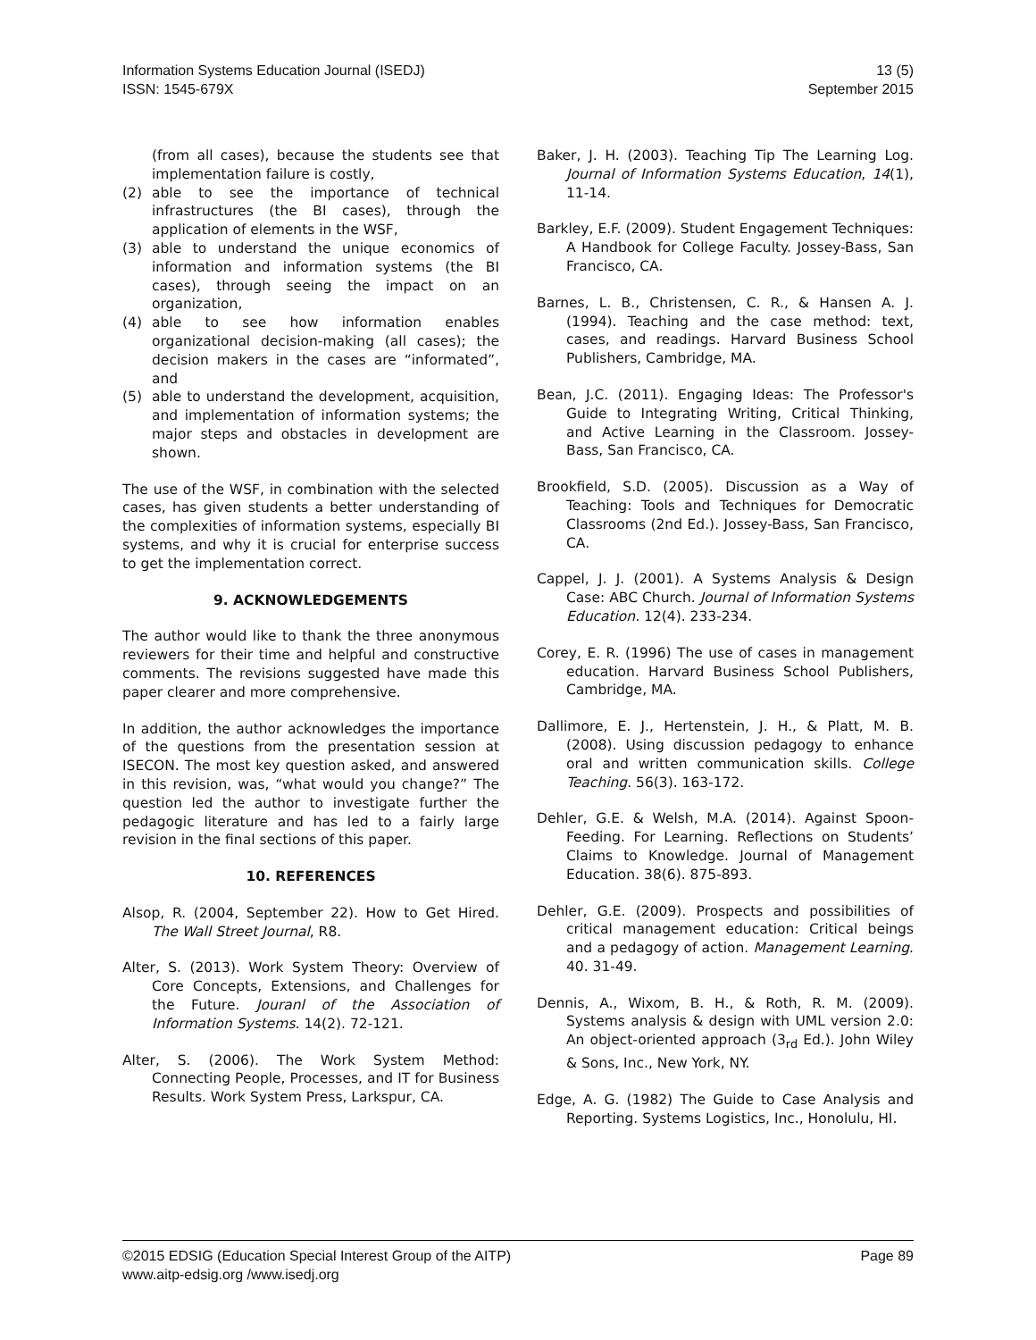Information Systems Education Journal (ISEDJ)
ISSN: 1545-679X
13 (5)
September 2015
(from all cases), because the students see that implementation failure is costly,
(2) able to see the importance of technical infrastructures (the BI cases), through the application of elements in the WSF,
(3) able to understand the unique economics of information and information systems (the BI cases), through seeing the impact on an organization,
(4) able to see how information enables organizational decision-making (all cases); the decision makers in the cases are “informated”, and
(5) able to understand the development, acquisition, and implementation of information systems; the major steps and obstacles in development are shown.
The use of the WSF, in combination with the selected cases, has given students a better understanding of the complexities of information systems, especially BI systems, and why it is crucial for enterprise success to get the implementation correct.
9. ACKNOWLEDGEMENTS
The author would like to thank the three anonymous reviewers for their time and helpful and constructive comments. The revisions suggested have made this paper clearer and more comprehensive.
In addition, the author acknowledges the importance of the questions from the presentation session at ISECON. The most key question asked, and answered in this revision, was, “what would you change?” The question led the author to investigate further the pedagogic literature and has led to a fairly large revision in the final sections of this paper.
10. REFERENCES
Alsop, R. (2004, September 22). How to Get Hired. The Wall Street Journal, R8.
Alter, S. (2013). Work System Theory: Overview of Core Concepts, Extensions, and Challenges for the Future. Jouranl of the Association of Information Systems. 14(2). 72-121.
Alter, S. (2006). The Work System Method: Connecting People, Processes, and IT for Business Results. Work System Press, Larkspur, CA.
Baker, J. H. (2003). Teaching Tip The Learning Log. Journal of Information Systems Education, 14(1), 11-14.
Barkley, E.F. (2009). Student Engagement Techniques: A Handbook for College Faculty. Jossey-Bass, San Francisco, CA.
Barnes, L. B., Christensen, C. R., & Hansen A. J. (1994). Teaching and the case method: text, cases, and readings. Harvard Business School Publishers, Cambridge, MA.
Bean, J.C. (2011). Engaging Ideas: The Professor's Guide to Integrating Writing, Critical Thinking, and Active Learning in the Classroom. Jossey-Bass, San Francisco, CA.
Brookfield, S.D. (2005). Discussion as a Way of Teaching: Tools and Techniques for Democratic Classrooms (2nd Ed.). Jossey-Bass, San Francisco, CA.
Cappel, J. J. (2001). A Systems Analysis & Design Case: ABC Church. Journal of Information Systems Education. 12(4). 233-234.
Corey, E. R. (1996) The use of cases in management education. Harvard Business School Publishers, Cambridge, MA.
Dallimore, E. J., Hertenstein, J. H., & Platt, M. B. (2008). Using discussion pedagogy to enhance oral and written communication skills. College Teaching. 56(3). 163-172.
Dehler, G.E. & Welsh, M.A. (2014). Against Spoon-Feeding. For Learning. Reflections on Students’ Claims to Knowledge. Journal of Management Education. 38(6). 875-893.
Dehler, G.E. (2009). Prospects and possibilities of critical management education: Critical beings and a pedagogy of action. Management Learning. 40. 31-49.
Dennis, A., Wixom, B. H., & Roth, R. M. (2009). Systems analysis & design with UML version 2.0: An object-oriented approach (3<sub>rd</sub> Ed.). John Wiley & Sons, Inc., New York, NY.
Edge, A. G. (1982) The Guide to Case Analysis and Reporting. Systems Logistics, Inc., Honolulu, HI.
©2015 EDSIG (Education Special Interest Group of the AITP)
www.aitp-edsig.org /www.isedj.org
Page 89